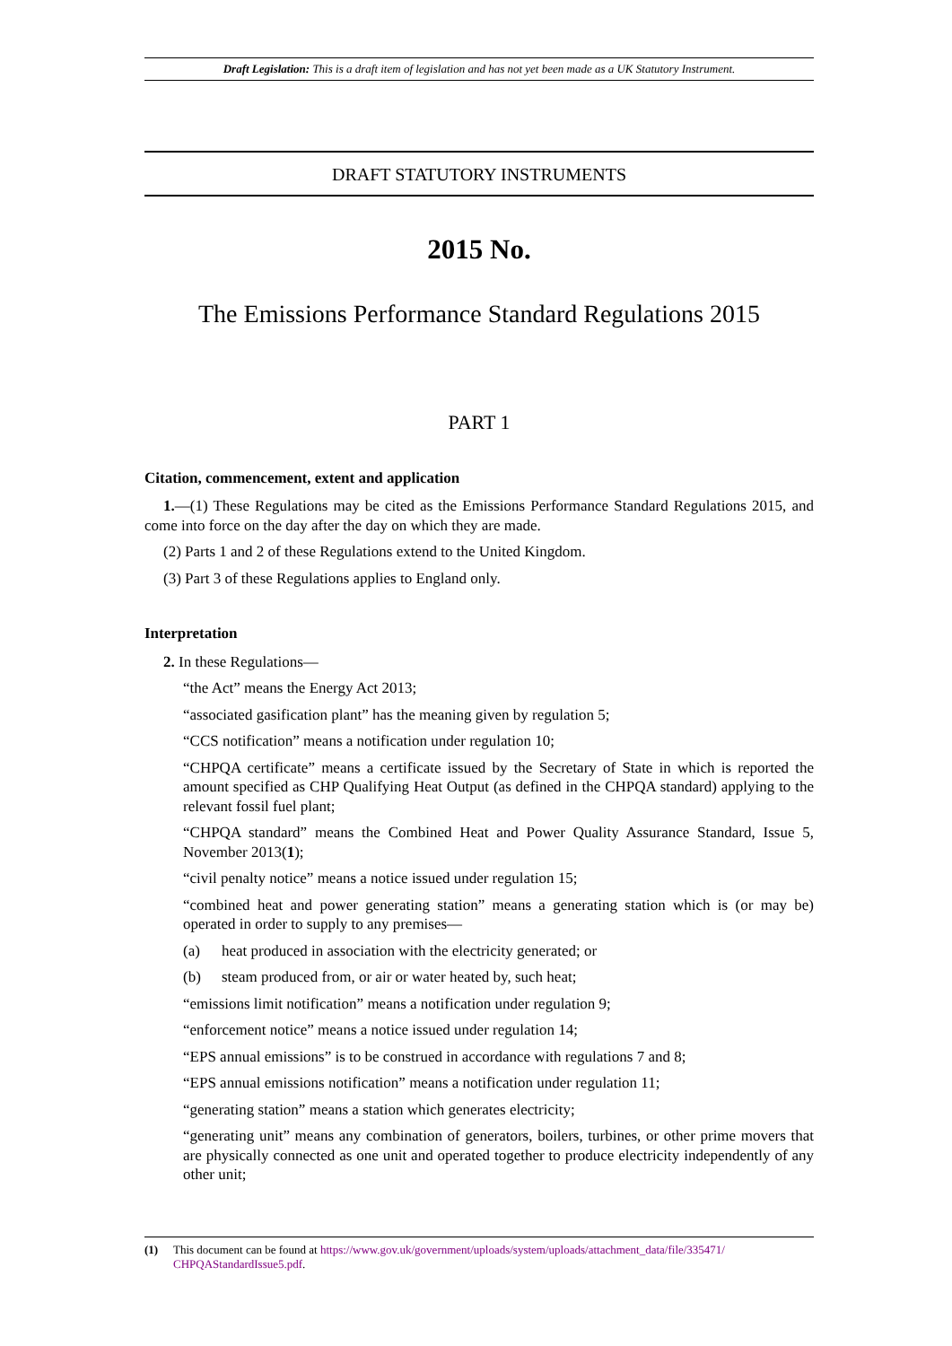Draft Legislation: This is a draft item of legislation and has not yet been made as a UK Statutory Instrument.
DRAFT STATUTORY INSTRUMENTS
2015 No.
The Emissions Performance Standard Regulations 2015
PART 1
Citation, commencement, extent and application
1.—(1) These Regulations may be cited as the Emissions Performance Standard Regulations 2015, and come into force on the day after the day on which they are made.
(2) Parts 1 and 2 of these Regulations extend to the United Kingdom.
(3) Part 3 of these Regulations applies to England only.
Interpretation
2. In these Regulations—
“the Act” means the Energy Act 2013;
“associated gasification plant” has the meaning given by regulation 5;
“CCS notification” means a notification under regulation 10;
“CHPQA certificate” means a certificate issued by the Secretary of State in which is reported the amount specified as CHP Qualifying Heat Output (as defined in the CHPQA standard) applying to the relevant fossil fuel plant;
“CHPQA standard” means the Combined Heat and Power Quality Assurance Standard, Issue 5, November 2013(1);
“civil penalty notice” means a notice issued under regulation 15;
“combined heat and power generating station” means a generating station which is (or may be) operated in order to supply to any premises—
(a) heat produced in association with the electricity generated; or
(b) steam produced from, or air or water heated by, such heat;
“emissions limit notification” means a notification under regulation 9;
“enforcement notice” means a notice issued under regulation 14;
“EPS annual emissions” is to be construed in accordance with regulations 7 and 8;
“EPS annual emissions notification” means a notification under regulation 11;
“generating station” means a station which generates electricity;
“generating unit” means any combination of generators, boilers, turbines, or other prime movers that are physically connected as one unit and operated together to produce electricity independently of any other unit;
(1) This document can be found at https://www.gov.uk/government/uploads/system/uploads/attachment_data/file/335471/ CHPQAStandardIssue5.pdf.